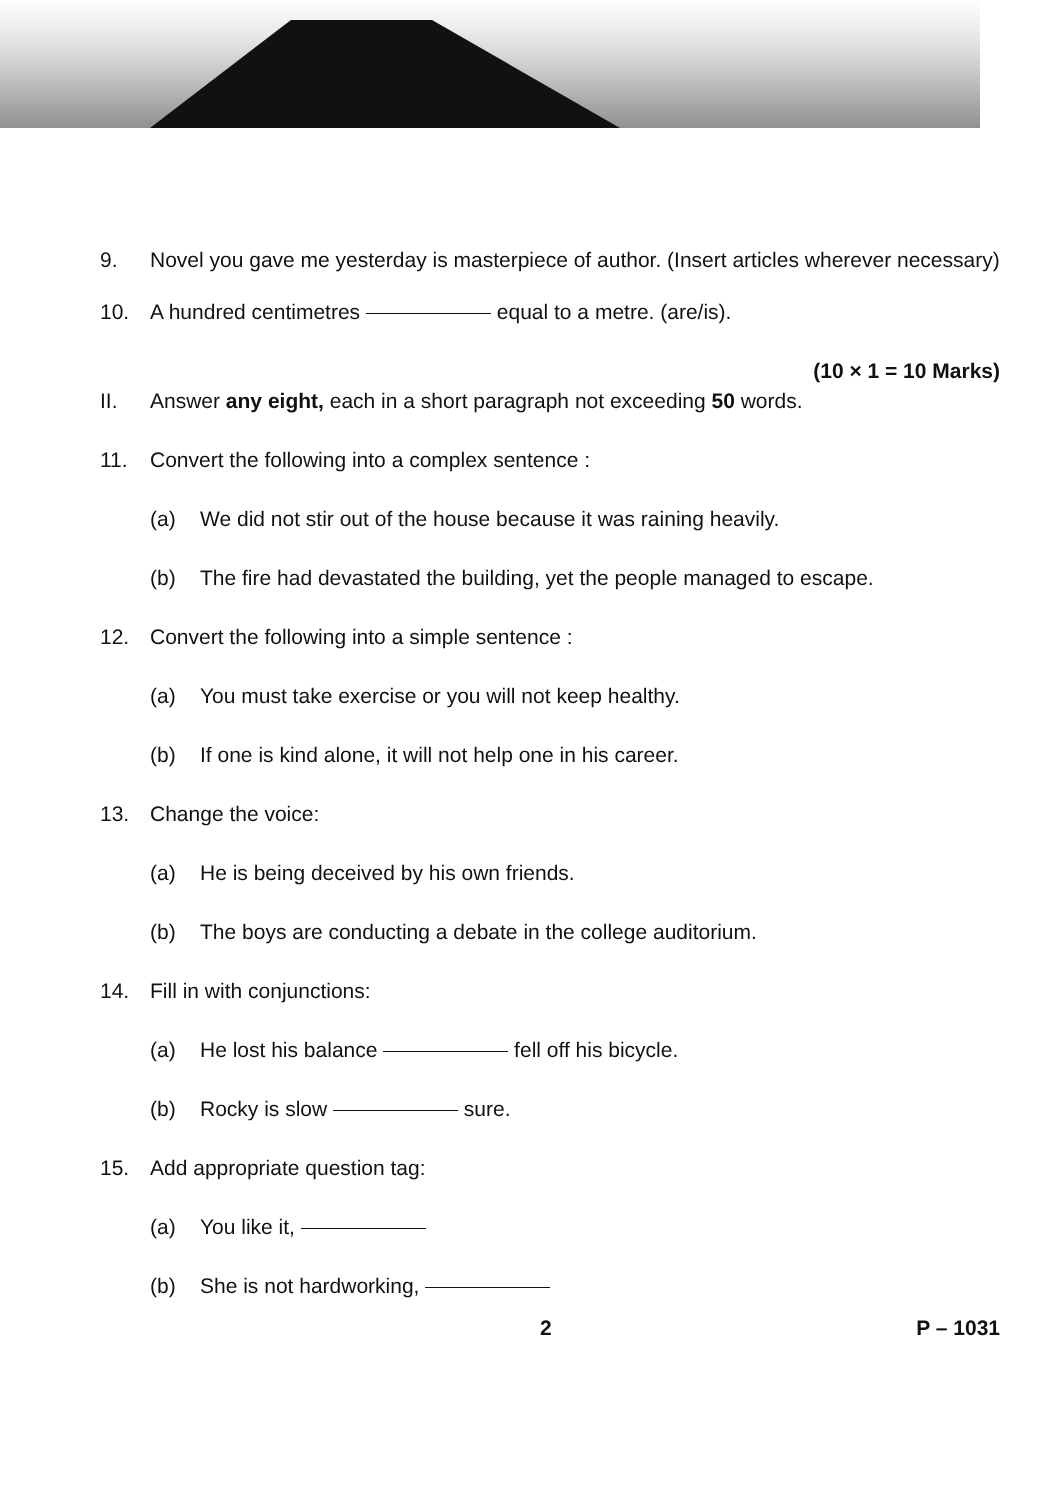9. Novel you gave me yesterday is masterpiece of author. (Insert articles wherever necessary)
10. A hundred centimetres equal to a metre. (are/is).
(10 × 1 = 10 Marks)
II. Answer any eight, each in a short paragraph not exceeding 50 words.
11. Convert the following into a complex sentence :
(a) We did not stir out of the house because it was raining heavily.
(b) The fire had devastated the building, yet the people managed to escape.
12. Convert the following into a simple sentence :
(a) You must take exercise or you will not keep healthy.
(b) If one is kind alone, it will not help one in his career.
13. Change the voice:
(a) He is being deceived by his own friends.
(b) The boys are conducting a debate in the college auditorium.
14. Fill in with conjunctions:
(a) He lost his balance fell off his bicycle.
(b) Rocky is slow sure.
15. Add appropriate question tag:
(a) You like it,
(b) She is not hardworking,
2 P – 1031